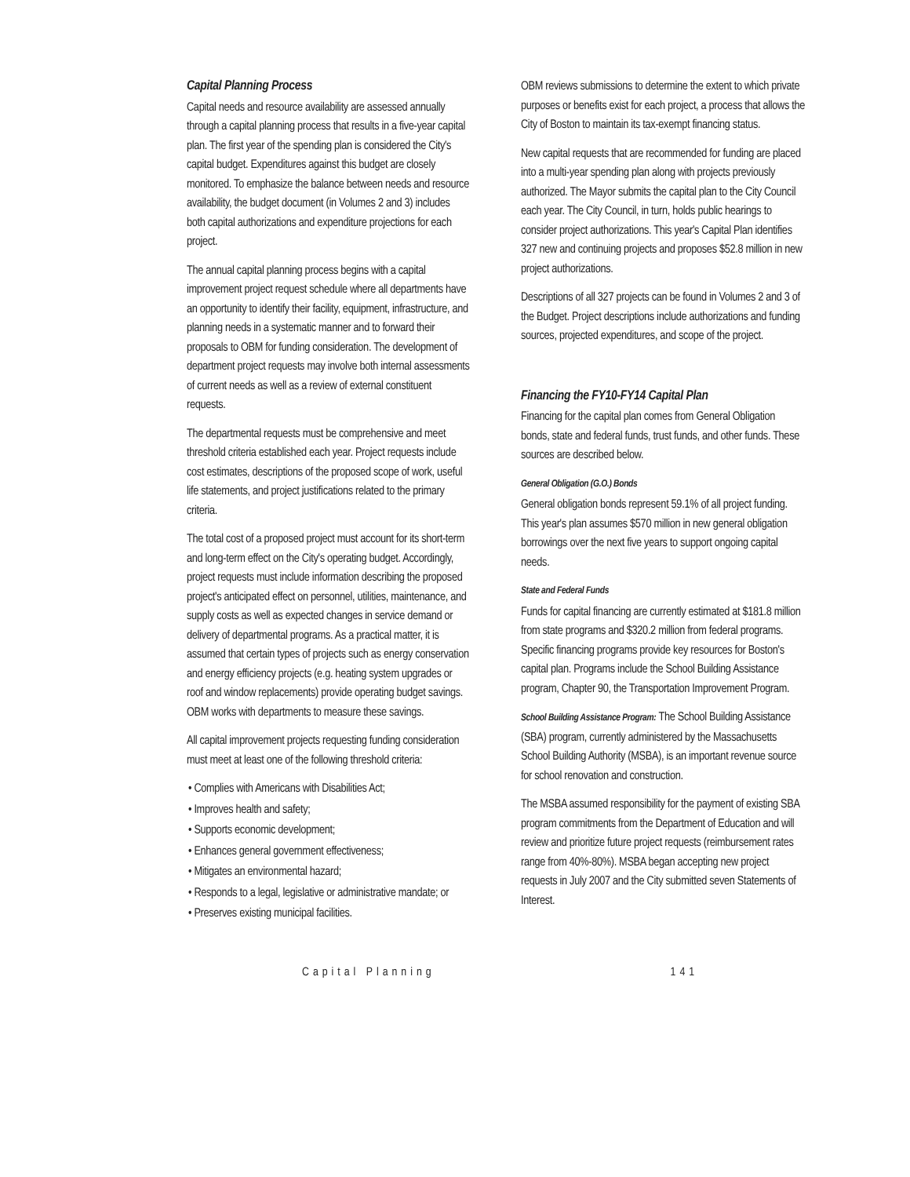Capital Planning Process
Capital needs and resource availability are assessed annually through a capital planning process that results in a five-year capital plan. The first year of the spending plan is considered the City's capital budget. Expenditures against this budget are closely monitored. To emphasize the balance between needs and resource availability, the budget document (in Volumes 2 and 3) includes both capital authorizations and expenditure projections for each project.
The annual capital planning process begins with a capital improvement project request schedule where all departments have an opportunity to identify their facility, equipment, infrastructure, and planning needs in a systematic manner and to forward their proposals to OBM for funding consideration. The development of department project requests may involve both internal assessments of current needs as well as a review of external constituent requests.
The departmental requests must be comprehensive and meet threshold criteria established each year. Project requests include cost estimates, descriptions of the proposed scope of work, useful life statements, and project justifications related to the primary criteria.
The total cost of a proposed project must account for its short-term and long-term effect on the City's operating budget. Accordingly, project requests must include information describing the proposed project's anticipated effect on personnel, utilities, maintenance, and supply costs as well as expected changes in service demand or delivery of departmental programs. As a practical matter, it is assumed that certain types of projects such as energy conservation and energy efficiency projects (e.g. heating system upgrades or roof and window replacements) provide operating budget savings. OBM works with departments to measure these savings.
All capital improvement projects requesting funding consideration must meet at least one of the following threshold criteria:
• Complies with Americans with Disabilities Act;
• Improves health and safety;
• Supports economic development;
• Enhances general government effectiveness;
• Mitigates an environmental hazard;
• Responds to a legal, legislative or administrative mandate; or
• Preserves existing municipal facilities.
OBM reviews submissions to determine the extent to which private purposes or benefits exist for each project, a process that allows the City of Boston to maintain its tax-exempt financing status.
New capital requests that are recommended for funding are placed into a multi-year spending plan along with projects previously authorized. The Mayor submits the capital plan to the City Council each year. The City Council, in turn, holds public hearings to consider project authorizations. This year's Capital Plan identifies 327 new and continuing projects and proposes $52.8 million in new project authorizations.
Descriptions of all 327 projects can be found in Volumes 2 and 3 of the Budget. Project descriptions include authorizations and funding sources, projected expenditures, and scope of the project.
Financing the FY10-FY14 Capital Plan
Financing for the capital plan comes from General Obligation bonds, state and federal funds, trust funds, and other funds. These sources are described below.
General Obligation (G.O.) Bonds
General obligation bonds represent 59.1% of all project funding. This year's plan assumes $570 million in new general obligation borrowings over the next five years to support ongoing capital needs.
State and Federal Funds
Funds for capital financing are currently estimated at $181.8 million from state programs and $320.2 million from federal programs. Specific financing programs provide key resources for Boston's capital plan. Programs include the School Building Assistance program, Chapter 90, the Transportation Improvement Program.
School Building Assistance Program: The School Building Assistance (SBA) program, currently administered by the Massachusetts School Building Authority (MSBA), is an important revenue source for school renovation and construction.
The MSBA assumed responsibility for the payment of existing SBA program commitments from the Department of Education and will review and prioritize future project requests (reimbursement rates range from 40%-80%). MSBA began accepting new project requests in July 2007 and the City submitted seven Statements of Interest.
Capital Planning 141